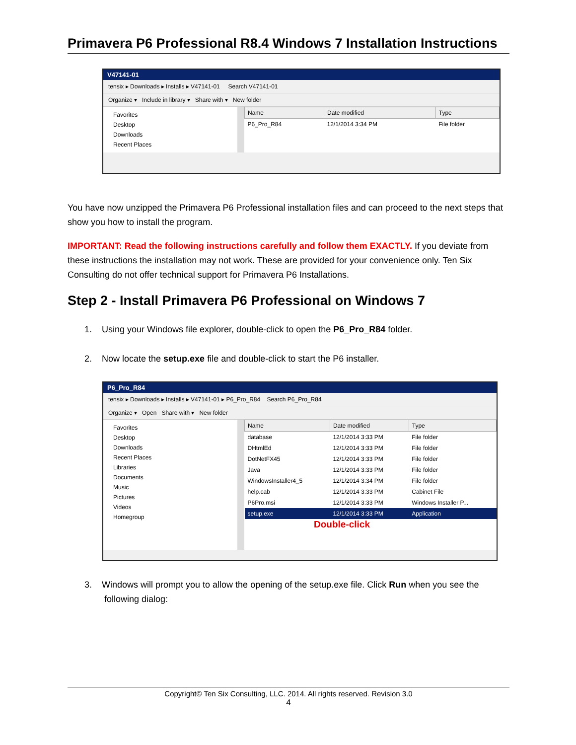Primavera P6 Professional R8.4 Windows 7 Installation Instructions
V47141-01
tensix ▸ Downloads ▸ Installs ▸ V47141-01 Search V47141-01
Organize ▾ Include in library ▾ Share with ▾ New folder
Favorites
Desktop
Downloads
Recent Places
| Name | Date modified | Type |
| --- | --- | --- |
| P6_Pro_R84 | 12/1/2014 3:34 PM | File folder |
You have now unzipped the Primavera P6 Professional installation files and can proceed to the next steps that show you how to install the program.
IMPORTANT: Read the following instructions carefully and follow them EXACTLY. If you deviate from these instructions the installation may not work. These are provided for your convenience only. Ten Six Consulting do not offer technical support for Primavera P6 Installations.
Step 2 - Install Primavera P6 Professional on Windows 7
1. Using your Windows file explorer, double-click to open the P6_Pro_R84 folder.
2. Now locate the setup.exe file and double-click to start the P6 installer.
P6_Pro_R84
tensix ▸ Downloads ▸ Installs ▸ V47141-01 ▸ P6_Pro_R84 Search P6_Pro_R84
Organize ▾ Open Share with ▾ New folder
Favorites
Desktop
Downloads
Recent Places
Libraries
Documents
Music
Pictures
Videos
Homegroup
| Name | Date modified | Type |
| --- | --- | --- |
| database | 12/1/2014 3:33 PM | File folder |
| DHtmlEd | 12/1/2014 3:33 PM | File folder |
| DotNetFX45 | 12/1/2014 3:33 PM | File folder |
| Java | 12/1/2014 3:33 PM | File folder |
| WindowsInstaller4_5 | 12/1/2014 3:34 PM | File folder |
| help.cab | 12/1/2014 3:33 PM | Cabinet File |
| P6Pro.msi | 12/1/2014 3:33 PM | Windows Installer P... |
| setup.exe | 12/1/2014 3:33 PM | Application |
Double-click
3. Windows will prompt you to allow the opening of the setup.exe file. Click Run when you see the
following dialog:
Copyright© Ten Six Consulting, LLC. 2014. All rights reserved. Revision 3.0
4